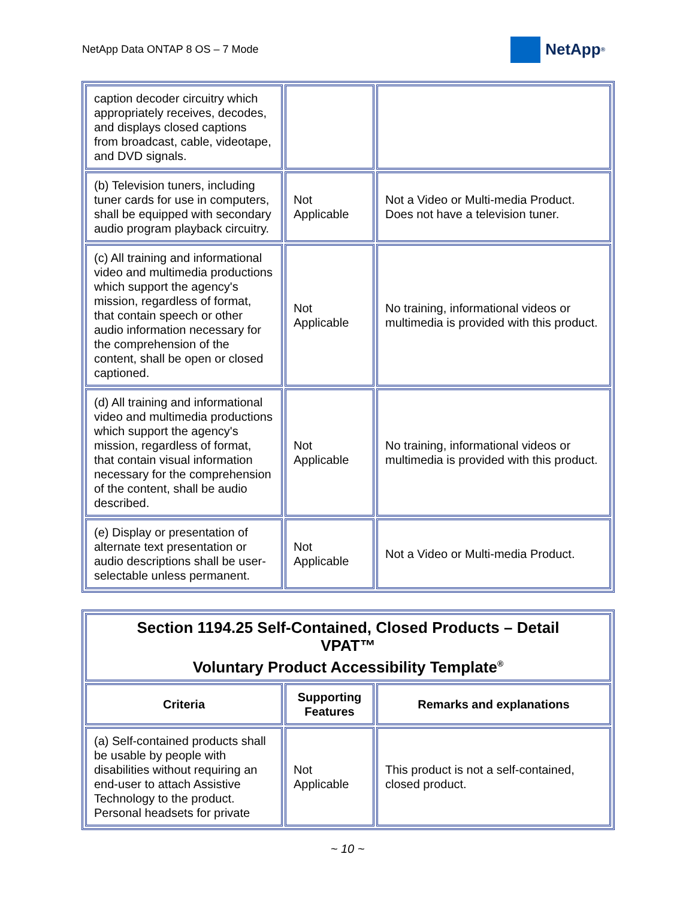NetApp Data ONTAP 8 OS – 7 Mode
NetApp<sup>®</sup>
| caption decoder circuitry which appropriately receives, decodes, and displays closed captions from broadcast, cable, videotape, and DVD signals. | | |
| (b) Television tuners, including tuner cards for use in computers, shall be equipped with secondary audio program playback circuitry. | Not Applicable | Not a Video or Multi-media Product. Does not have a television tuner. |
| (c) All training and informational video and multimedia productions which support the agency's mission, regardless of format, that contain speech or other audio information necessary for the comprehension of the content, shall be open or closed captioned. | Not Applicable | No training, informational videos or multimedia is provided with this product. |
| (d) All training and informational video and multimedia productions which support the agency's mission, regardless of format, that contain visual information necessary for the comprehension of the content, shall be audio described. | Not Applicable | No training, informational videos or multimedia is provided with this product. |
| (e) Display or presentation of alternate text presentation or audio descriptions shall be user-selectable unless permanent. | Not Applicable | Not a Video or Multi-media Product. |
| Section 1194.25 Self-Contained, Closed Products – Detail VPAT™ Voluntary Product Accessibility Template<sup>®</sup> | | |
| --- | --- | --- |
| Criteria | Supporting Features | Remarks and explanations |
| (a) Self-contained products shall be usable by people with disabilities without requiring an end-user to attach Assistive Technology to the product. Personal headsets for private | Not Applicable | This product is not a self-contained, closed product. |
~ 10 ~